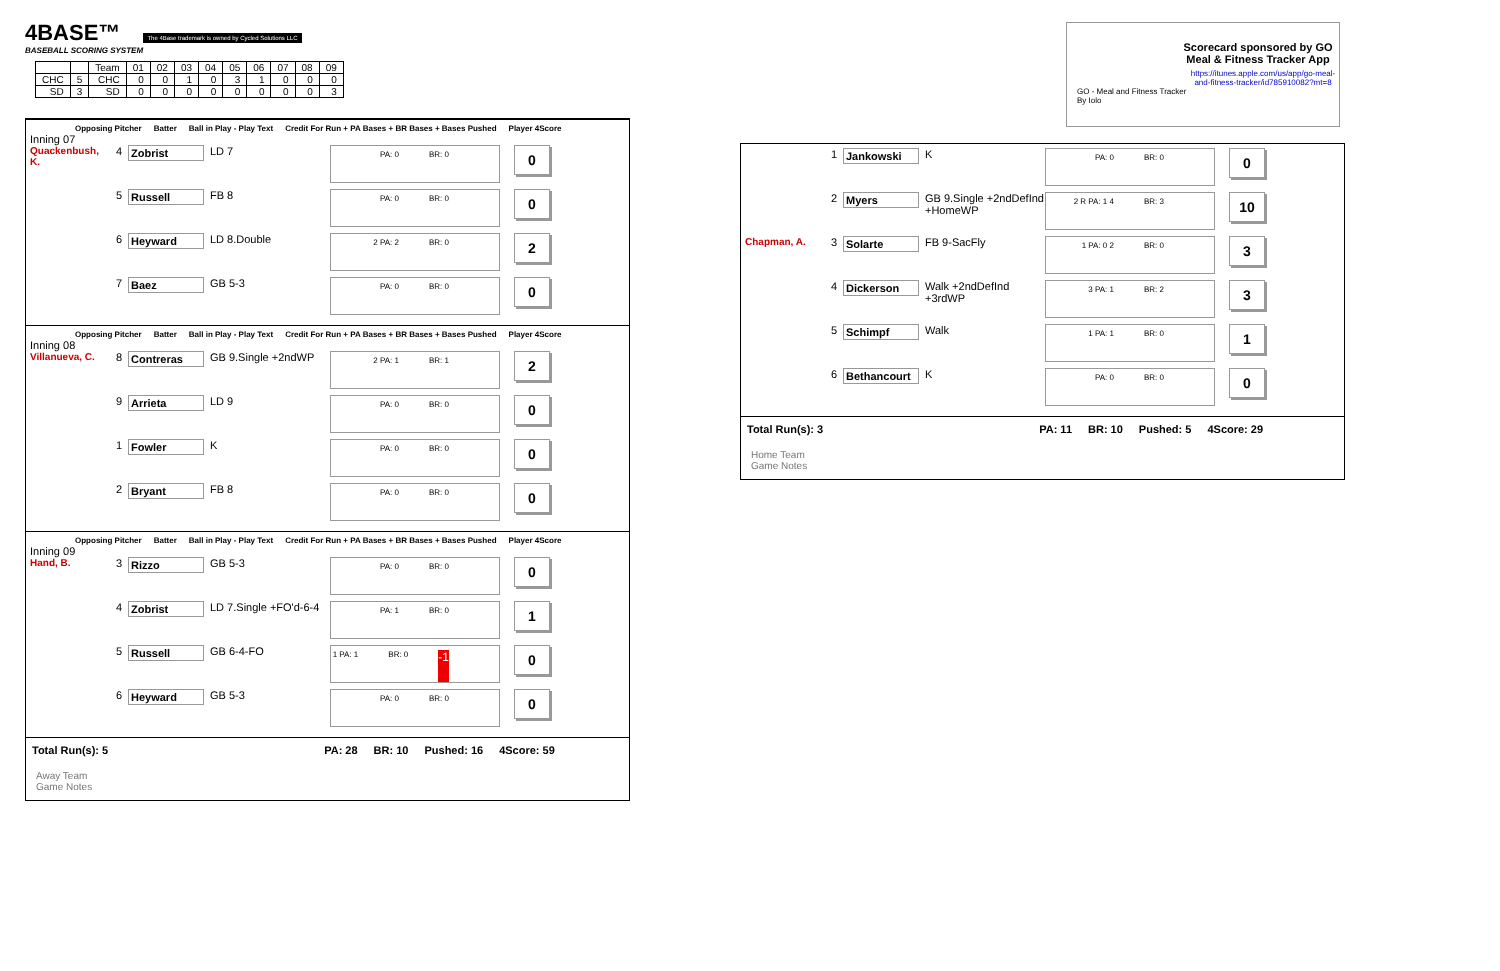Scorecard sponsored by GO Meal & Fitness Tracker App
https://itunes.apple.com/us/app/go-meal-and-fitness-tracker/id785910082?mt=8
GO - Meal and Fitness Tracker
By Iolo
4BASE™ The 4Base trademark is owned by Cycled Solutions LLC
BASEBALL SCORING SYSTEM
| | | Team | 01 | 02 | 03 | 04 | 05 | 06 | 07 | 08 | 09 |
| CHC | 5 | CHC | 0 | 0 | 1 | 0 | 3 | 1 | 0 | 0 | 0 |
| SD | 3 | SD | 0 | 0 | 0 | 0 | 0 | 0 | 0 | 0 | 3 |
Opposing Pitcher Batter Ball in Play - Play Text Credit For Run + PA Bases + BR Bases + Bases Pushed Player 4Score
Inning 07
Quackenbush, K.
4 Zobrist LD 7
PA: 0 BR: 0
0
5 Russell FB 8
PA: 0 BR: 0
0
6 Heyward LD 8.Double
2 PA: 2 BR: 0
2
7 Baez GB 5-3
PA: 0 BR: 0
0
Opposing Pitcher Batter Ball in Play - Play Text Credit For Run + PA Bases + BR Bases + Bases Pushed Player 4Score
Inning 08
Villanueva, C.
8 Contreras GB 9.Single +2ndWP
2 PA: 1 BR: 1
2
9 Arrieta LD 9
PA: 0 BR: 0
0
1 Fowler K
PA: 0 BR: 0
0
2 Bryant FB 8
PA: 0 BR: 0
0
Opposing Pitcher Batter Ball in Play - Play Text Credit For Run + PA Bases + BR Bases + Bases Pushed Player 4Score
Inning 09
Hand, B. 3 Rizzo GB 5-3
PA: 0 BR: 0
0
4 Zobrist LD 7.Single +FO'd-6-4
PA: 1 BR: 0
1
5 Russell GB 6-4-FO
1 PA: 1 BR: 0 -1
0
6 Heyward GB 5-3
PA: 0 BR: 0
0
Total Run(s): 5 PA: 28 BR: 10 Pushed: 16 4Score: 59
Away Team
Game Notes
1 Jankowski K
PA: 0 BR: 0
0
2 Myers GB 9.Single +2ndDefInd +HomeWP
2 R PA: 1 4 BR: 3
10
Chapman, A. 3 Solarte FB 9-SacFly
1 PA: 0 2 BR: 0
3
4 Dickerson Walk +2ndDefInd +3rdWP
3 PA: 1 BR: 2
3
5 Schimpf Walk
1 PA: 1 BR: 0
1
6 Bethancourt
K
PA: 0 BR: 0
0
Total Run(s): 3 PA: 11 BR: 10 Pushed: 5 4Score: 29
Home Team
Game Notes